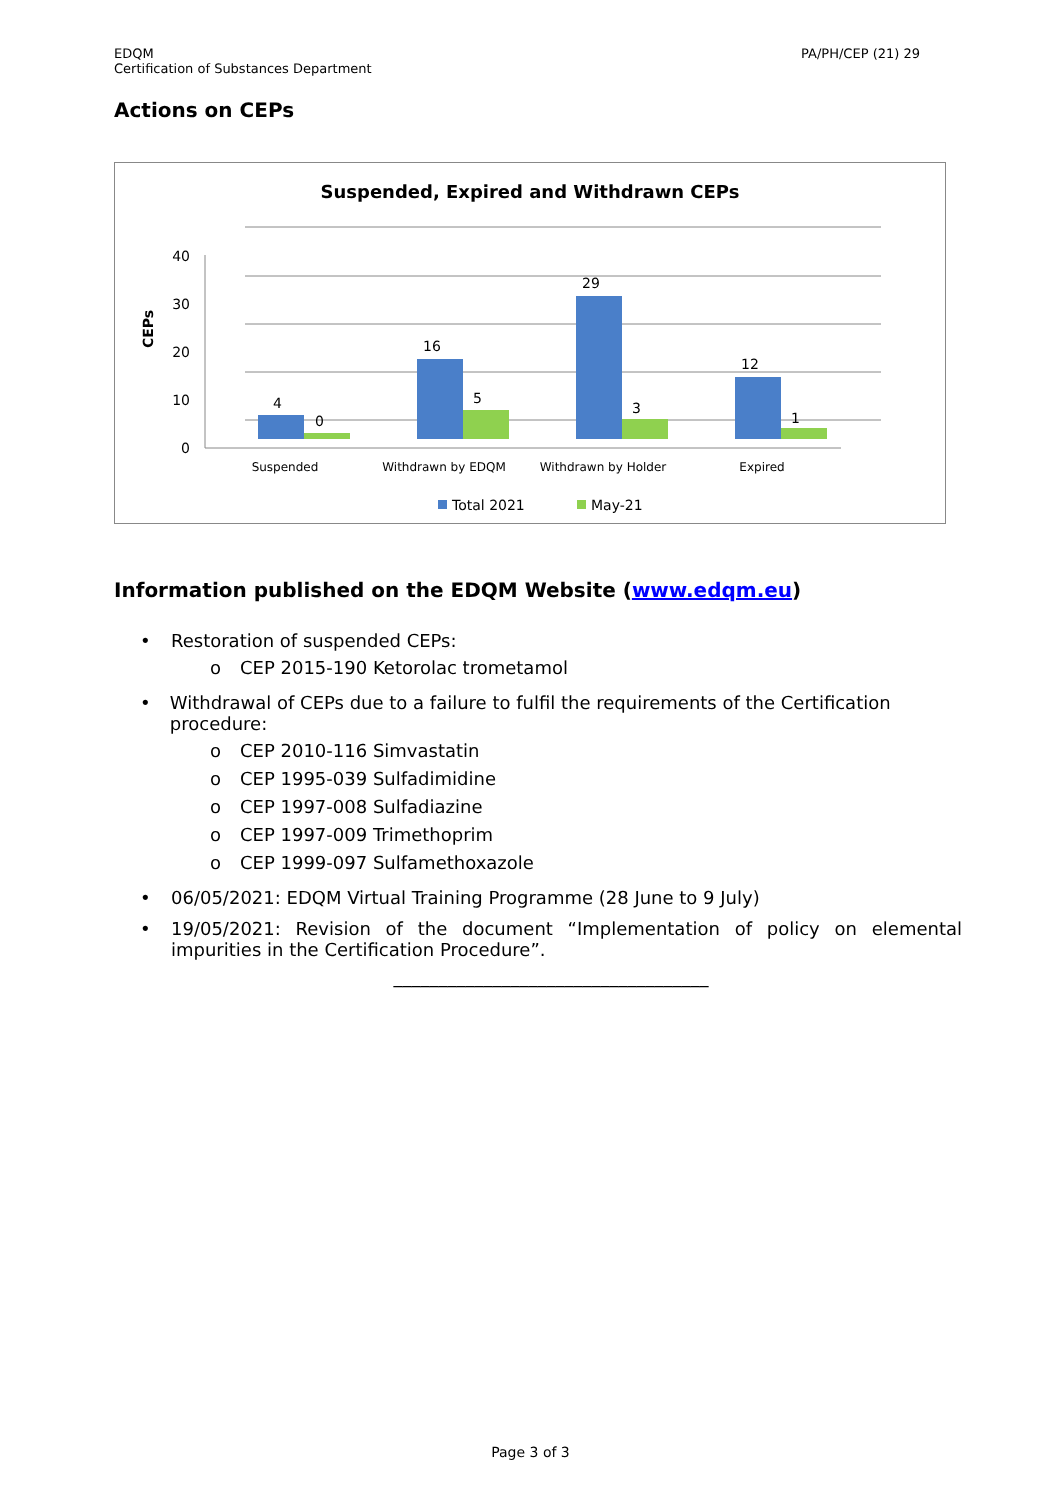EDQM
Certification of Substances Department
PA/PH/CEP (21) 29
Actions on CEPs
Suspended, Expired and Withdrawn CEPs
0
10
20
30
40
CEPs
4
0
16
5
29
3
12
1
Suspended
Withdrawn by EDQM
Withdrawn by Holder
Expired
Total 2021
May-21
Information published on the EDQM Website (www.edqm.eu)
• Restoration of suspended CEPs:
o CEP 2015-190 Ketorolac trometamol
• Withdrawal of CEPs due to a failure to fulfil the requirements of the Certification procedure:
o CEP 2010-116 Simvastatin
o CEP 1995-039 Sulfadimidine
o CEP 1997-008 Sulfadiazine
o CEP 1997-009 Trimethoprim
o CEP 1999-097 Sulfamethoxazole
• 06/05/2021: EDQM Virtual Training Programme (28 June to 9 July)
• 19/05/2021: Revision of the document “Implementation of policy on elemental impurities in the Certification Procedure”.
___________________________________
Page 3 of 3